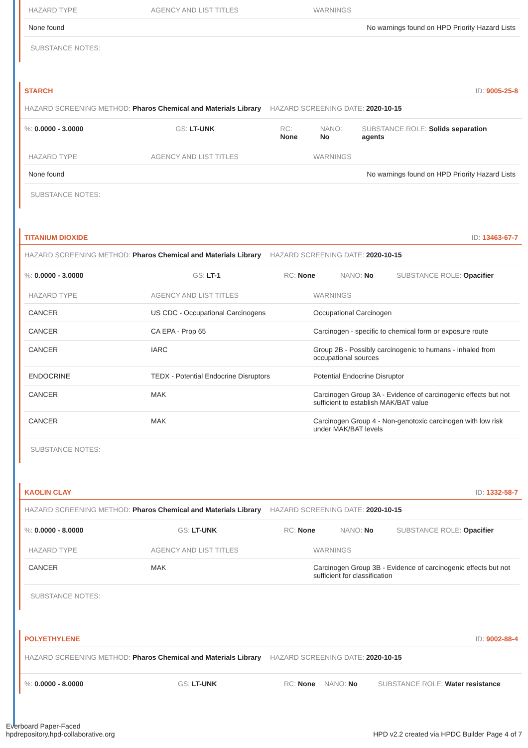| HAZARD TYPE | AGENCY AND LIST TITLES | WARNINGS |
| --- | --- | --- |
| None found | | No warnings found on HPD Priority Hazard Lists |
SUBSTANCE NOTES:
STARCH ID: 9005-25-8
HAZARD SCREENING METHOD: Pharos Chemical and Materials Library HAZARD SCREENING DATE: 2020-10-15
%: 0.0000 - 3.0000 GS: LT-UNK RC: None NANO: No SUBSTANCE ROLE: Solids separation agents
| HAZARD TYPE | AGENCY AND LIST TITLES | WARNINGS |
| --- | --- | --- |
| None found | | No warnings found on HPD Priority Hazard Lists |
SUBSTANCE NOTES:
TITANIUM DIOXIDE ID: 13463-67-7
HAZARD SCREENING METHOD: Pharos Chemical and Materials Library HAZARD SCREENING DATE: 2020-10-15
%: 0.0000 - 3.0000 GS: LT-1 RC: None NANO: No SUBSTANCE ROLE: Opacifier
| HAZARD TYPE | AGENCY AND LIST TITLES | WARNINGS |
| --- | --- | --- |
| CANCER | US CDC - Occupational Carcinogens | Occupational Carcinogen |
| CANCER | CA EPA - Prop 65 | Carcinogen - specific to chemical form or exposure route |
| CANCER | IARC | Group 2B - Possibly carcinogenic to humans - inhaled from occupational sources |
| ENDOCRINE | TEDX - Potential Endocrine Disruptors | Potential Endocrine Disruptor |
| CANCER | MAK | Carcinogen Group 3A - Evidence of carcinogenic effects but not sufficient to establish MAK/BAT value |
| CANCER | MAK | Carcinogen Group 4 - Non-genotoxic carcinogen with low risk under MAK/BAT levels |
SUBSTANCE NOTES:
KAOLIN CLAY ID: 1332-58-7
HAZARD SCREENING METHOD: Pharos Chemical and Materials Library HAZARD SCREENING DATE: 2020-10-15
%: 0.0000 - 8.0000 GS: LT-UNK RC: None NANO: No SUBSTANCE ROLE: Opacifier
| HAZARD TYPE | AGENCY AND LIST TITLES | WARNINGS |
| --- | --- | --- |
| CANCER | MAK | Carcinogen Group 3B - Evidence of carcinogenic effects but not sufficient for classification |
SUBSTANCE NOTES:
POLYETHYLENE ID: 9002-88-4
HAZARD SCREENING METHOD: Pharos Chemical and Materials Library HAZARD SCREENING DATE: 2020-10-15
%: 0.0000 - 8.0000 GS: LT-UNK RC: None NANO: No SUBSTANCE ROLE: Water resistance
Everboard Paper-Faced
hpdrepository.hpd-collaborative.org
HPD v2.2 created via HPDC Builder Page 4 of 7